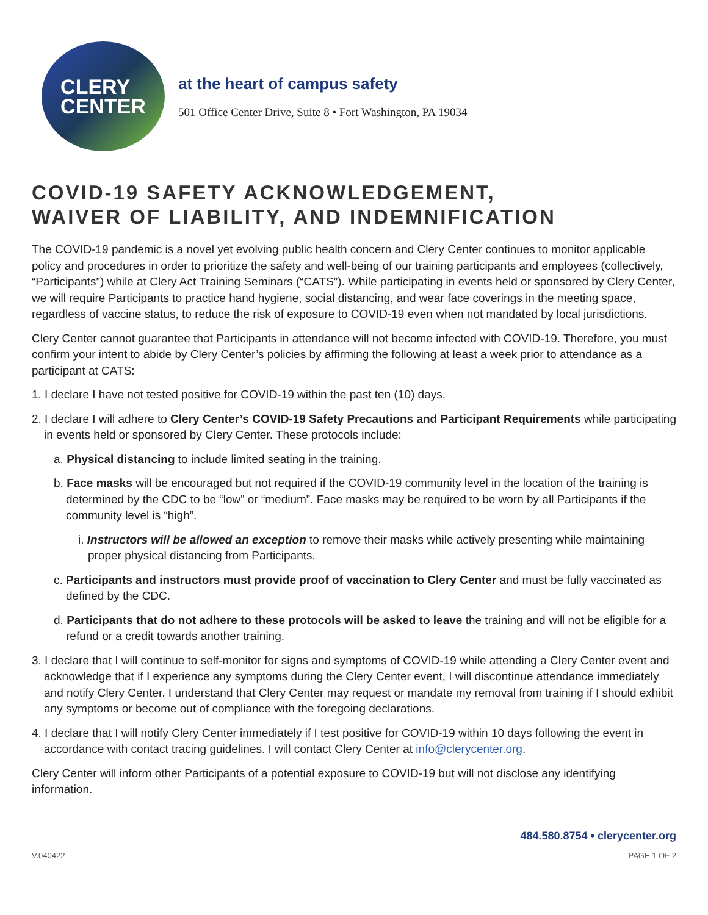CLERY
CENTER
at the heart of campus safety
501 Office Center Drive, Suite 8 • Fort Washington, PA 19034
COVID-19 SAFETY ACKNOWLEDGEMENT,
WAIVER OF LIABILITY, AND INDEMNIFICATION
The COVID-19 pandemic is a novel yet evolving public health concern and Clery Center continues to monitor applicable policy and procedures in order to prioritize the safety and well-being of our training participants and employees (collectively, “Participants”) while at Clery Act Training Seminars (“CATS”). While participating in events held or sponsored by Clery Center, we will require Participants to practice hand hygiene, social distancing, and wear face coverings in the meeting space, regardless of vaccine status, to reduce the risk of exposure to COVID-19 even when not mandated by local jurisdictions.
Clery Center cannot guarantee that Participants in attendance will not become infected with COVID-19. Therefore, you must confirm your intent to abide by Clery Center’s policies by affirming the following at least a week prior to attendance as a participant at CATS:
1. I declare I have not tested positive for COVID-19 within the past ten (10) days.
2. I declare I will adhere to Clery Center’s COVID-19 Safety Precautions and Participant Requirements while participating in events held or sponsored by Clery Center. These protocols include:
a. Physical distancing to include limited seating in the training.
b. Face masks will be encouraged but not required if the COVID-19 community level in the location of the training is determined by the CDC to be “low” or “medium”. Face masks may be required to be worn by all Participants if the community level is “high”.
i. Instructors will be allowed an exception to remove their masks while actively presenting while maintaining proper physical distancing from Participants.
c. Participants and instructors must provide proof of vaccination to Clery Center and must be fully vaccinated as defined by the CDC.
d. Participants that do not adhere to these protocols will be asked to leave the training and will not be eligible for a refund or a credit towards another training.
3. I declare that I will continue to self-monitor for signs and symptoms of COVID-19 while attending a Clery Center event and acknowledge that if I experience any symptoms during the Clery Center event, I will discontinue attendance immediately and notify Clery Center. I understand that Clery Center may request or mandate my removal from training if I should exhibit any symptoms or become out of compliance with the foregoing declarations.
4. I declare that I will notify Clery Center immediately if I test positive for COVID-19 within 10 days following the event in accordance with contact tracing guidelines. I will contact Clery Center at info@clerycenter.org.
Clery Center will inform other Participants of a potential exposure to COVID-19 but will not disclose any identifying information.
484.580.8754 • clerycenter.org
V.040422 PAGE 1 OF 2